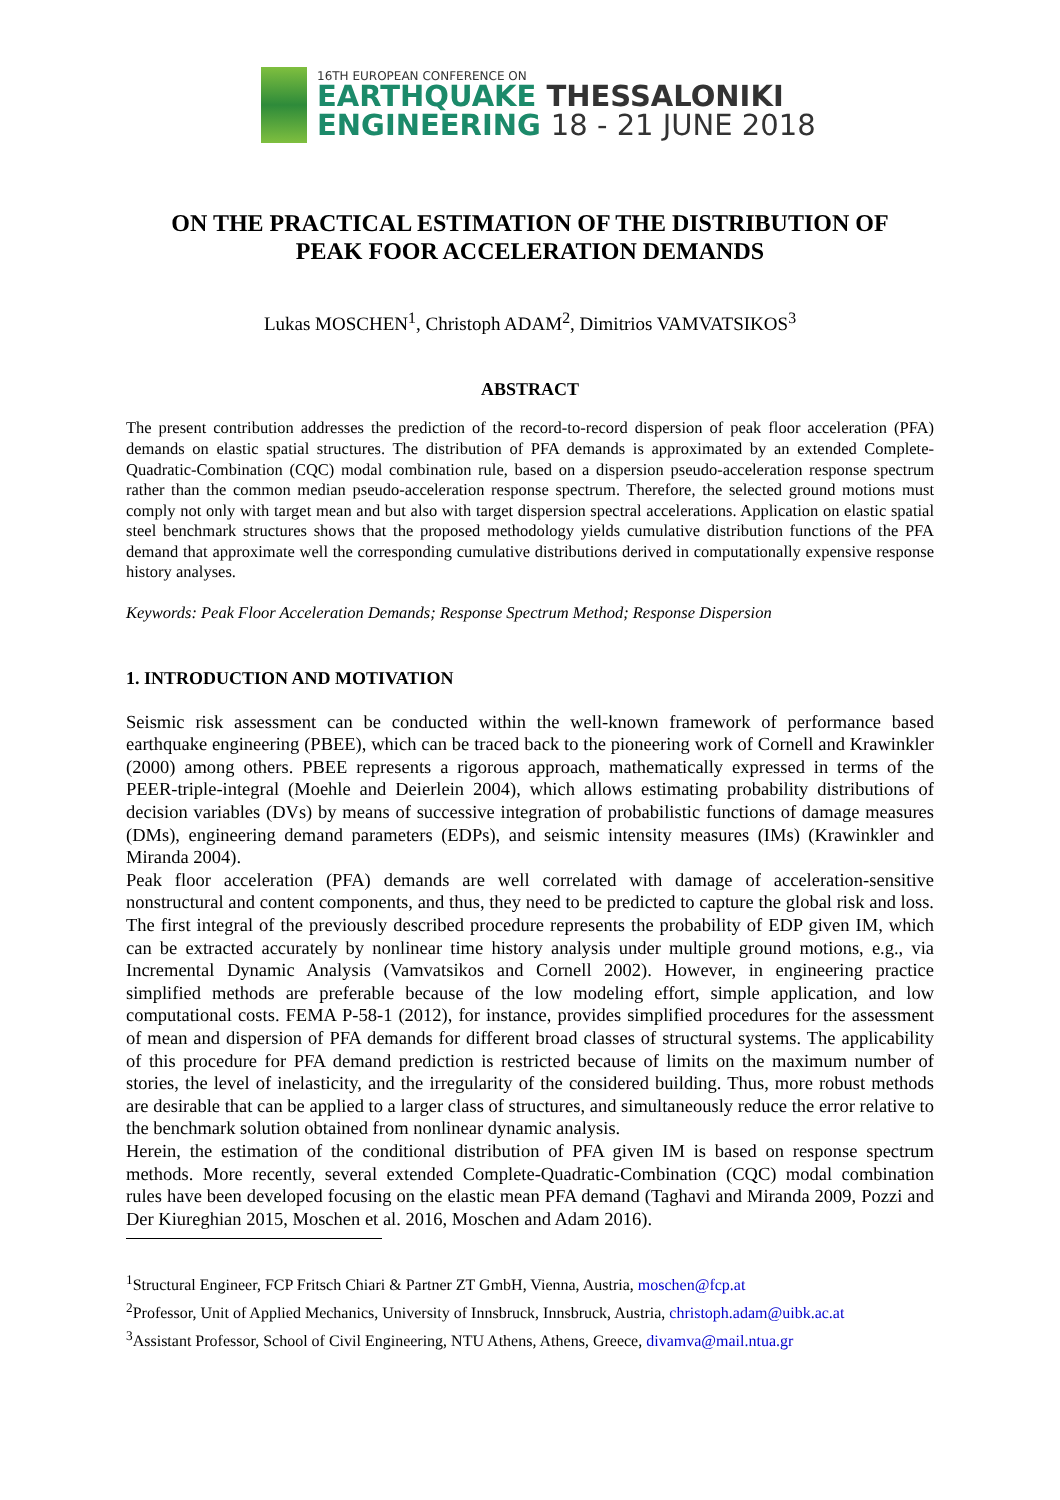16TH EUROPEAN CONFERENCE ON
EARTHQUAKE THESSALONIKI
ENGINEERING 18 - 21 JUNE 2018
ON THE PRACTICAL ESTIMATION OF THE DISTRIBUTION OF
PEAK FOOR ACCELERATION DEMANDS
Lukas MOSCHEN<sup>1</sup>, Christoph ADAM<sup>2</sup>, Dimitrios VAMVATSIKOS<sup>3</sup>
ABSTRACT
The present contribution addresses the prediction of the record-to-record dispersion of peak floor acceleration (PFA) demands on elastic spatial structures. The distribution of PFA demands is approximated by an extended Complete-Quadratic-Combination (CQC) modal combination rule, based on a dispersion pseudo-acceleration response spectrum rather than the common median pseudo-acceleration response spectrum. Therefore, the selected ground motions must comply not only with target mean and but also with target dispersion spectral accelerations. Application on elastic spatial steel benchmark structures shows that the proposed methodology yields cumulative distribution functions of the PFA demand that approximate well the corresponding cumulative distributions derived in computationally expensive response history analyses.
Keywords: Peak Floor Acceleration Demands; Response Spectrum Method; Response Dispersion
1. INTRODUCTION AND MOTIVATION
Seismic risk assessment can be conducted within the well-known framework of performance based earthquake engineering (PBEE), which can be traced back to the pioneering work of Cornell and Krawinkler (2000) among others. PBEE represents a rigorous approach, mathematically expressed in terms of the PEER-triple-integral (Moehle and Deierlein 2004), which allows estimating probability distributions of decision variables (DVs) by means of successive integration of probabilistic functions of damage measures (DMs), engineering demand parameters (EDPs), and seismic intensity measures (IMs) (Krawinkler and Miranda 2004).
Peak floor acceleration (PFA) demands are well correlated with damage of acceleration-sensitive nonstructural and content components, and thus, they need to be predicted to capture the global risk and loss. The first integral of the previously described procedure represents the probability of EDP given IM, which can be extracted accurately by nonlinear time history analysis under multiple ground motions, e.g., via Incremental Dynamic Analysis (Vamvatsikos and Cornell 2002). However, in engineering practice simplified methods are preferable because of the low modeling effort, simple application, and low computational costs. FEMA P-58-1 (2012), for instance, provides simplified procedures for the assessment of mean and dispersion of PFA demands for different broad classes of structural systems. The applicability of this procedure for PFA demand prediction is restricted because of limits on the maximum number of stories, the level of inelasticity, and the irregularity of the considered building. Thus, more robust methods are desirable that can be applied to a larger class of structures, and simultaneously reduce the error relative to the benchmark solution obtained from nonlinear dynamic analysis.
Herein, the estimation of the conditional distribution of PFA given IM is based on response spectrum methods. More recently, several extended Complete-Quadratic-Combination (CQC) modal combination rules have been developed focusing on the elastic mean PFA demand (Taghavi and Miranda 2009, Pozzi and Der Kiureghian 2015, Moschen et al. 2016, Moschen and Adam 2016).
<sup>1</sup> Structural Engineer, FCP Fritsch Chiari & Partner ZT GmbH, Vienna, Austria, moschen@fcp.at
<sup>2</sup> Professor, Unit of Applied Mechanics, University of Innsbruck, Innsbruck, Austria, christoph.adam@uibk.ac.at
<sup>3</sup> Assistant Professor, School of Civil Engineering, NTU Athens, Athens, Greece, divamva@mail.ntua.gr